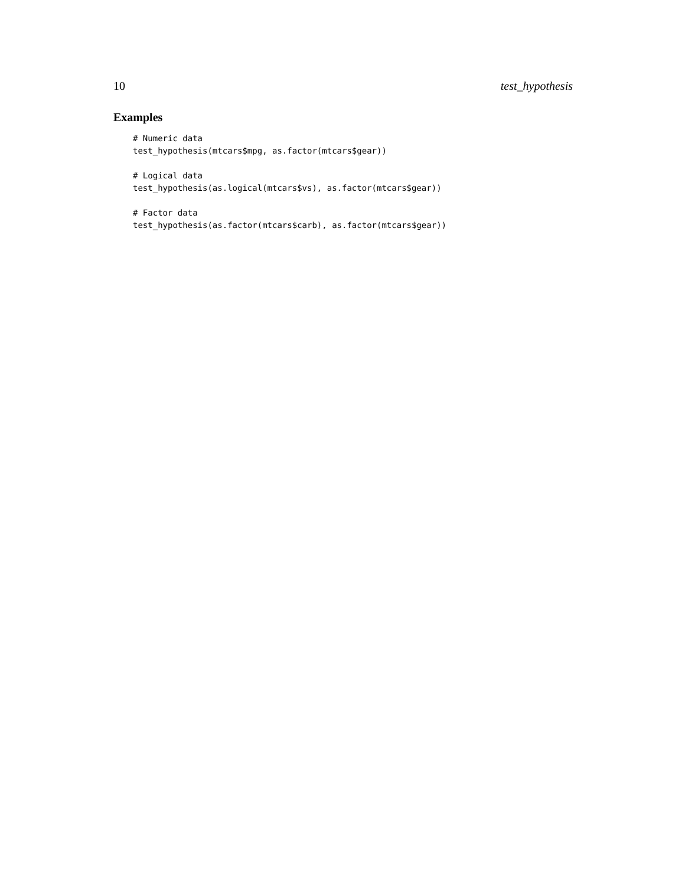10 test_hypothesis
Examples
# Numeric data
test_hypothesis(mtcars$mpg, as.factor(mtcars$gear))

# Logical data
test_hypothesis(as.logical(mtcars$vs), as.factor(mtcars$gear))

# Factor data
test_hypothesis(as.factor(mtcars$carb), as.factor(mtcars$gear))